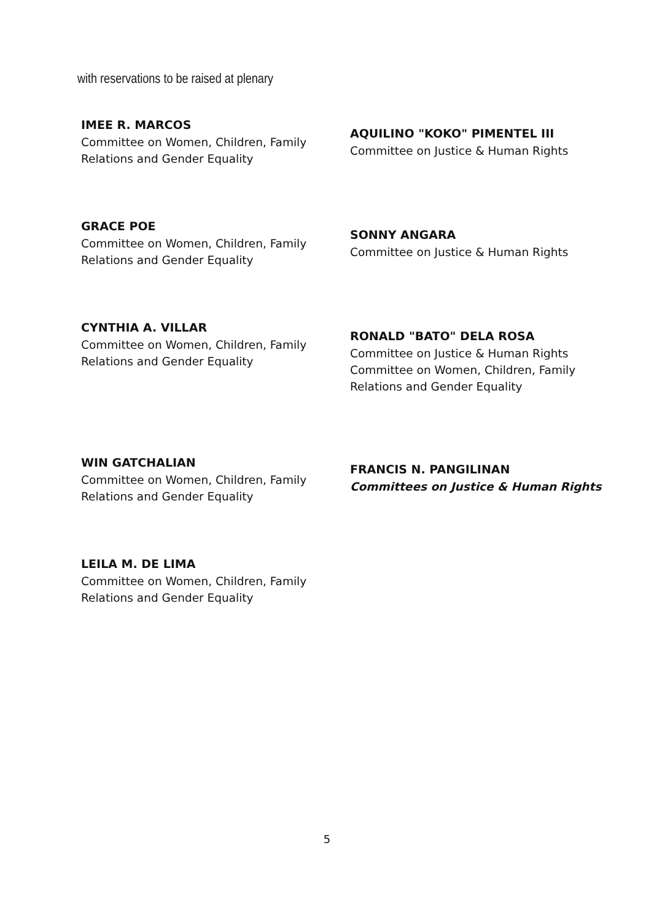with reservations to be raised at plenary
IMEE R. MARCOS
Committee on Women, Children, Family
Relations and Gender Equality
GRACE POE
Committee on Women, Children, Family
Relations and Gender Equality
CYNTHIA A. VILLAR
Committee on Women, Children, Family
Relations and Gender Equality
WIN GATCHALIAN
Committee on Women, Children, Family
Relations and Gender Equality
LEILA M. DE LIMA
Committee on Women, Children, Family
Relations and Gender Equality
AQUILINO "KOKO" PIMENTEL III
Committee on Justice & Human Rights
SONNY ANGARA
Committee on Justice & Human Rights
RONALD "BATO" DELA ROSA
Committee on Justice & Human Rights
Committee on Women, Children, Family
Relations and Gender Equality
FRANCIS N. PANGILINAN
Committees on Justice & Human Rights
5